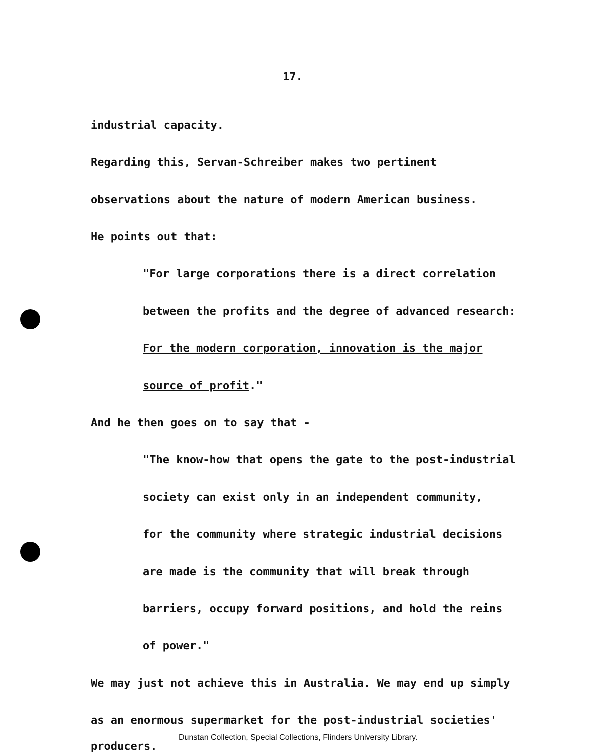17.
industrial capacity.
Regarding this, Servan-Schreiber makes two pertinent
observations about the nature of modern American business.
He points out that:
"For large corporations there is a direct correlation
between the profits and the degree of advanced research:
For the modern corporation, innovation is the major
source of profit."
And he then goes on to say that -
"The know-how that opens the gate to the post-industrial
society can exist only in an independent community,
for the community where strategic industrial decisions
are made is the community that will break through
barriers, occupy forward positions, and hold the reins
of power."
We may just not achieve this in Australia. We may end up simply
as an enormous supermarket for the post-industrial societies'
Dunstan Collection, Special Collections, Flinders University Library.
producers.